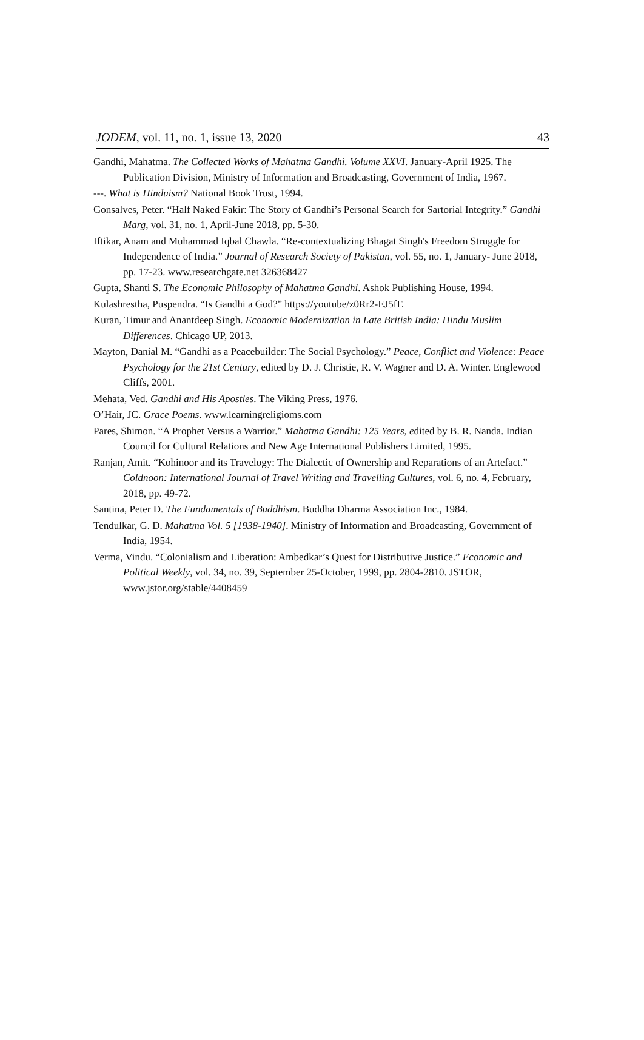JODEM, vol. 11, no. 1, issue 13, 2020 43
Gandhi, Mahatma. The Collected Works of Mahatma Gandhi. Volume XXVI. January-April 1925. The Publication Division, Ministry of Information and Broadcasting, Government of India, 1967.
---. What is Hinduism? National Book Trust, 1994.
Gonsalves, Peter. “Half Naked Fakir: The Story of Gandhi’s Personal Search for Sartorial Integrity.” Gandhi Marg, vol. 31, no. 1, April-June 2018, pp. 5-30.
Iftikar, Anam and Muhammad Iqbal Chawla. “Re-contextualizing Bhagat Singh's Freedom Struggle for Independence of India.” Journal of Research Society of Pakistan, vol. 55, no. 1, January- June 2018, pp. 17-23. www.researchgate.net 326368427
Gupta, Shanti S. The Economic Philosophy of Mahatma Gandhi. Ashok Publishing House, 1994.
Kulashrestha, Puspendra. “Is Gandhi a God?” https://youtube/z0Rr2-EJ5fE
Kuran, Timur and Anantdeep Singh. Economic Modernization in Late British India: Hindu Muslim Differences. Chicago UP, 2013.
Mayton, Danial M. “Gandhi as a Peacebuilder: The Social Psychology.” Peace, Conflict and Violence: Peace Psychology for the 21st Century, edited by D. J. Christie, R. V. Wagner and D. A. Winter. Englewood Cliffs, 2001.
Mehata, Ved. Gandhi and His Apostles. The Viking Press, 1976.
O’Hair, JC. Grace Poems. www.learningreligioms.com
Pares, Shimon. “A Prophet Versus a Warrior.” Mahatma Gandhi: 125 Years, edited by B. R. Nanda. Indian Council for Cultural Relations and New Age International Publishers Limited, 1995.
Ranjan, Amit. “Kohinoor and its Travelogy: The Dialectic of Ownership and Reparations of an Artefact.” Coldnoon: International Journal of Travel Writing and Travelling Cultures, vol. 6, no. 4, February, 2018, pp. 49-72.
Santina, Peter D. The Fundamentals of Buddhism. Buddha Dharma Association Inc., 1984.
Tendulkar, G. D. Mahatma Vol. 5 [1938-1940]. Ministry of Information and Broadcasting, Government of India, 1954.
Verma, Vindu. “Colonialism and Liberation: Ambedkar’s Quest for Distributive Justice.” Economic and Political Weekly, vol. 34, no. 39, September 25-October, 1999, pp. 2804-2810. JSTOR, www.jstor.org/stable/4408459